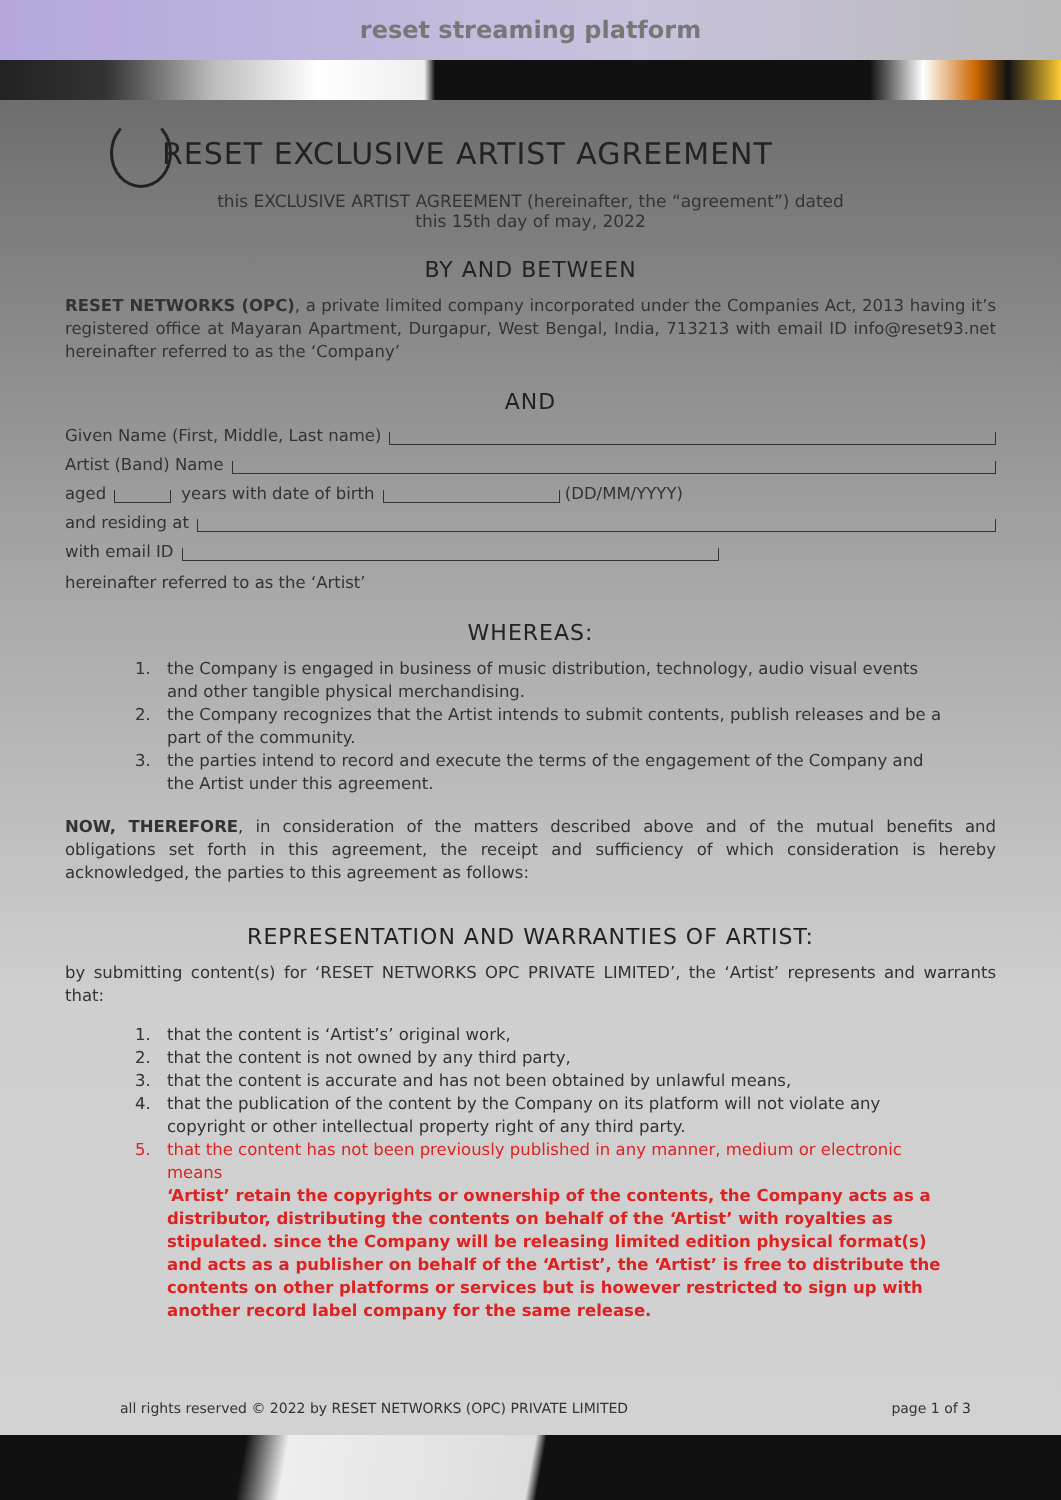reset streaming platform
RESET EXCLUSIVE ARTIST AGREEMENT
this EXCLUSIVE ARTIST AGREEMENT (hereinafter, the “agreement”) dated
this 15th day of may, 2022
BY AND BETWEEN
RESET NETWORKS (OPC), a private limited company incorporated under the Companies Act, 2013 having it’s registered office at Mayaran Apartment, Durgapur, West Bengal, India, 713213 with email ID info@reset93.net hereinafter referred to as the ‘Company’
AND
Given Name (First, Middle, Last name)
Artist (Band) Name
aged years with date of birth (DD/MM/YYYY)
and residing at
with email ID
hereinafter referred to as the ‘Artist’
WHEREAS:
1. the Company is engaged in business of music distribution, technology, audio visual events and other tangible physical merchandising.
2. the Company recognizes that the Artist intends to submit contents, publish releases and be a part of the community.
3. the parties intend to record and execute the terms of the engagement of the Company and the Artist under this agreement.
NOW, THEREFORE, in consideration of the matters described above and of the mutual benefits and obligations set forth in this agreement, the receipt and sufficiency of which consideration is hereby acknowledged, the parties to this agreement as follows:
REPRESENTATION AND WARRANTIES OF ARTIST:
by submitting content(s) for ‘RESET NETWORKS OPC PRIVATE LIMITED’, the ‘Artist’ represents and warrants that:
1. that the content is ‘Artist’s’ original work,
2. that the content is not owned by any third party,
3. that the content is accurate and has not been obtained by unlawful means,
4. that the publication of the content by the Company on its platform will not violate any copyright or other intellectual property right of any third party.
5. that the content has not been previously published in any manner, medium or electronic means
‘Artist’ retain the copyrights or ownership of the contents, the Company acts as a distributor, distributing the contents on behalf of the ‘Artist’ with royalties as stipulated. since the Company will be releasing limited edition physical format(s) and acts as a publisher on behalf of the ‘Artist’, the ‘Artist’ is free to distribute the contents on other platforms or services but is however restricted to sign up with another record label company for the same release.
all rights reserved © 2022 by RESET NETWORKS (OPC) PRIVATE LIMITED page 1 of 3